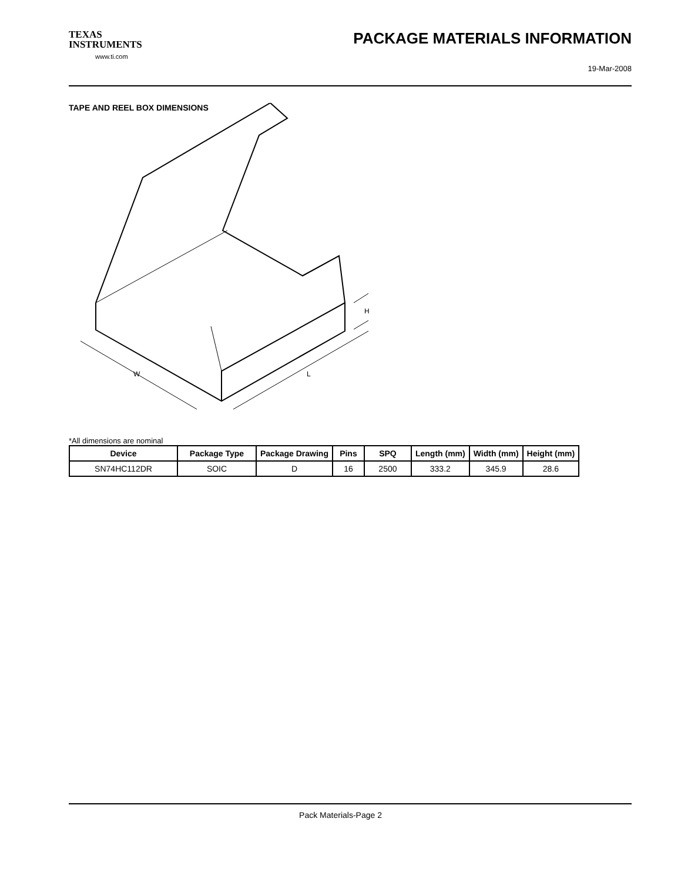TEXAS
INSTRUMENTS
www.ti.com
PACKAGE MATERIALS INFORMATION
19-Mar-2008
TAPE AND REEL BOX DIMENSIONS
W
L
H
*All dimensions are nominal
| Device | Package Type | Package Drawing | Pins | SPQ | Length (mm) | Width (mm) | Height (mm) |
| --- | --- | --- | --- | --- | --- | --- | --- |
| SN74HC112DR | SOIC | D | 16 | 2500 | 333.2 | 345.9 | 28.6 |
Pack Materials-Page 2